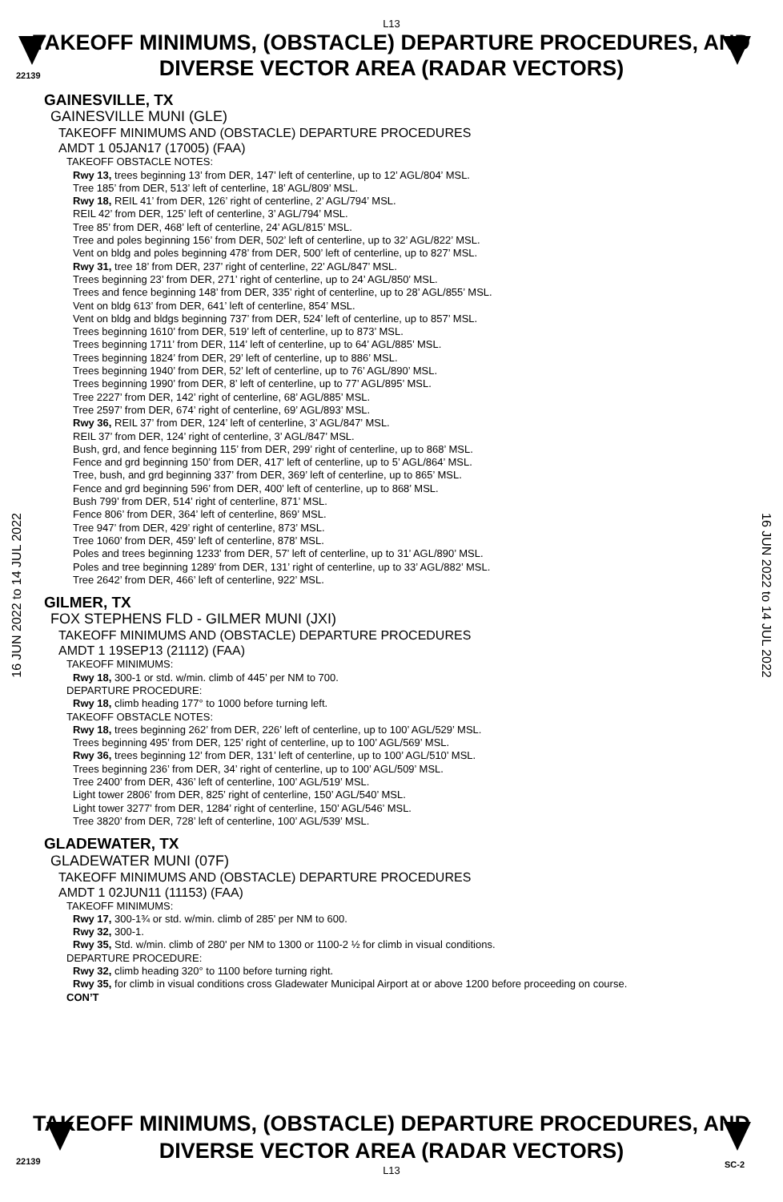22139
L13
TAKEOFF MINIMUMS, (OBSTACLE) DEPARTURE PROCEDURES, AND
DIVERSE VECTOR AREA (RADAR VECTORS)
16 JUN 2022 to 14 JUL 2022
16 JUN 2022 to 14 JUL 2022
GAINESVILLE, TX
GAINESVILLE MUNI (GLE)
TAKEOFF MINIMUMS AND (OBSTACLE) DEPARTURE PROCEDURES
AMDT 1 05JAN17 (17005) (FAA)
TAKEOFF OBSTACLE NOTES:
Rwy 13, trees beginning 13’ from DER, 147’ left of centerline, up to 12’ AGL/804’ MSL.
Tree 185’ from DER, 513’ left of centerline, 18’ AGL/809’ MSL.
Rwy 18, REIL 41’ from DER, 126’ right of centerline, 2’ AGL/794’ MSL.
REIL 42’ from DER, 125’ left of centerline, 3’ AGL/794’ MSL.
Tree 85’ from DER, 468’ left of centerline, 24’ AGL/815’ MSL.
Tree and poles beginning 156’ from DER, 502’ left of centerline, up to 32’ AGL/822’ MSL.
Vent on bldg and poles beginning 478’ from DER, 500’ left of centerline, up to 827’ MSL.
Rwy 31, tree 18’ from DER, 237’ right of centerline, 22’ AGL/847’ MSL.
Trees beginning 23’ from DER, 271’ right of centerline, up to 24’ AGL/850’ MSL.
Trees and fence beginning 148’ from DER, 335’ right of centerline, up to 28’ AGL/855’ MSL.
Vent on bldg 613’ from DER, 641’ left of centerline, 854’ MSL.
Vent on bldg and bldgs beginning 737’ from DER, 524’ left of centerline, up to 857’ MSL.
Trees beginning 1610’ from DER, 519’ left of centerline, up to 873’ MSL.
Trees beginning 1711’ from DER, 114’ left of centerline, up to 64’ AGL/885’ MSL.
Trees beginning 1824’ from DER, 29’ left of centerline, up to 886’ MSL.
Trees beginning 1940’ from DER, 52’ left of centerline, up to 76’ AGL/890’ MSL.
Trees beginning 1990’ from DER, 8’ left of centerline, up to 77’ AGL/895’ MSL.
Tree 2227’ from DER, 142’ right of centerline, 68’ AGL/885’ MSL.
Tree 2597’ from DER, 674’ right of centerline, 69’ AGL/893’ MSL.
Rwy 36, REIL 37’ from DER, 124’ left of centerline, 3’ AGL/847’ MSL.
REIL 37’ from DER, 124’ right of centerline, 3’ AGL/847’ MSL.
Bush, grd, and fence beginning 115’ from DER, 299’ right of centerline, up to 868’ MSL.
Fence and grd beginning 150’ from DER, 417’ left of centerline, up to 5’ AGL/864’ MSL.
Tree, bush, and grd beginning 337’ from DER, 369’ left of centerline, up to 865’ MSL.
Fence and grd beginning 596’ from DER, 400’ left of centerline, up to 868’ MSL.
Bush 799’ from DER, 514’ right of centerline, 871’ MSL.
Fence 806’ from DER, 364’ left of centerline, 869’ MSL.
Tree 947’ from DER, 429’ right of centerline, 873’ MSL.
Tree 1060’ from DER, 459’ left of centerline, 878’ MSL.
Poles and trees beginning 1233’ from DER, 57’ left of centerline, up to 31’ AGL/890’ MSL.
Poles and tree beginning 1289’ from DER, 131’ right of centerline, up to 33’ AGL/882’ MSL.
Tree 2642’ from DER, 466’ left of centerline, 922’ MSL.
GILMER, TX
FOX STEPHENS FLD - GILMER MUNI (JXI)
TAKEOFF MINIMUMS AND (OBSTACLE) DEPARTURE PROCEDURES
AMDT 1 19SEP13 (21112) (FAA)
TAKEOFF MINIMUMS:
Rwy 18, 300-1 or std. w/min. climb of 445’ per NM to 700.
DEPARTURE PROCEDURE:
Rwy 18, climb heading 177° to 1000 before turning left.
TAKEOFF OBSTACLE NOTES:
Rwy 18, trees beginning 262’ from DER, 226’ left of centerline, up to 100’ AGL/529’ MSL.
Trees beginning 495’ from DER, 125’ right of centerline, up to 100’ AGL/569’ MSL.
Rwy 36, trees beginning 12’ from DER, 131’ left of centerline, up to 100’ AGL/510’ MSL.
Trees beginning 236’ from DER, 34’ right of centerline, up to 100’ AGL/509’ MSL.
Tree 2400’ from DER, 436’ left of centerline, 100’ AGL/519’ MSL.
Light tower 2806’ from DER, 825’ right of centerline, 150’ AGL/540’ MSL.
Light tower 3277’ from DER, 1284’ right of centerline, 150’ AGL/546’ MSL.
Tree 3820’ from DER, 728’ left of centerline, 100’ AGL/539’ MSL.
GLADEWATER, TX
GLADEWATER MUNI (07F)
TAKEOFF MINIMUMS AND (OBSTACLE) DEPARTURE PROCEDURES
AMDT 1 02JUN11 (11153) (FAA)
TAKEOFF MINIMUMS:
Rwy 17, 300-1¾ or std. w/min. climb of 285' per NM to 600.
Rwy 32, 300-1.
Rwy 35, Std. w/min. climb of 280' per NM to 1300 or 1100-2 ½ for climb in visual conditions.
DEPARTURE PROCEDURE:
Rwy 32, climb heading 320° to 1100 before turning right.
Rwy 35, for climb in visual conditions cross Gladewater Municipal Airport at or above 1200 before proceeding on course.
CON’T
22139 SC-2
TAKEOFF MINIMUMS, (OBSTACLE) DEPARTURE PROCEDURES, AND
DIVERSE VECTOR AREA (RADAR VECTORS)
L13